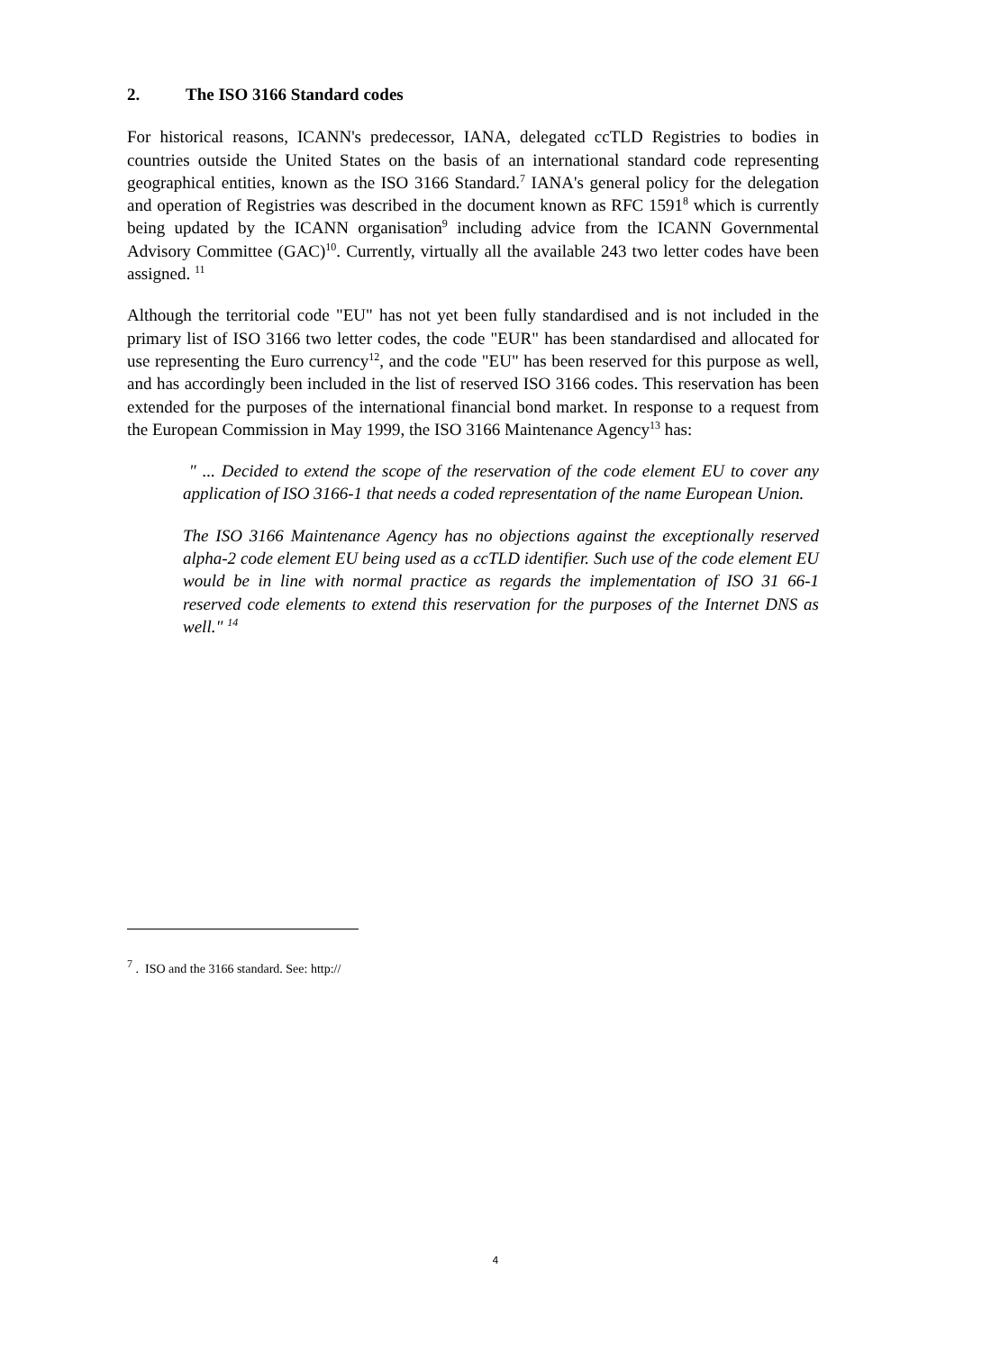2. The ISO 3166 Standard codes
For historical reasons, ICANN's predecessor, IANA, delegated ccTLD Registries to bodies in countries outside the United States on the basis of an international standard code representing geographical entities, known as the ISO 3166 Standard.<sup>7</sup> IANA's general policy for the delegation and operation of Registries was described in the document known as RFC 1591<sup>8</sup> which is currently being updated by the ICANN organisation<sup>9</sup> including advice from the ICANN Governmental Advisory Committee (GAC)<sup>10</sup>. Currently, virtually all the available 243 two letter codes have been assigned. <sup>11</sup>
Although the territorial code "EU" has not yet been fully standardised and is not included in the primary list of ISO 3166 two letter codes, the code "EUR" has been standardised and allocated for use representing the Euro currency<sup>12</sup>, and the code "EU" has been reserved for this purpose as well, and has accordingly been included in the list of reserved ISO 3166 codes. This reservation has been extended for the purposes of the international financial bond market. In response to a request from the European Commission in May 1999, the ISO 3166 Maintenance Agency<sup>13</sup> has:
" ... Decided to extend the scope of the reservation of the code element EU to cover any application of ISO 3166-1 that needs a coded representation of the name European Union.
The ISO 3166 Maintenance Agency has no objections against the exceptionally reserved alpha-2 code element EU being used as a ccTLD identifier. Such use of the code element EU would be in line with normal practice as regards the implementation of ISO 31 66-1 reserved code elements to extend this reservation for the purposes of the Internet DNS as well." <sup>14</sup>
<sup>7</sup> . ISO and the 3166 standard. See: http://
4